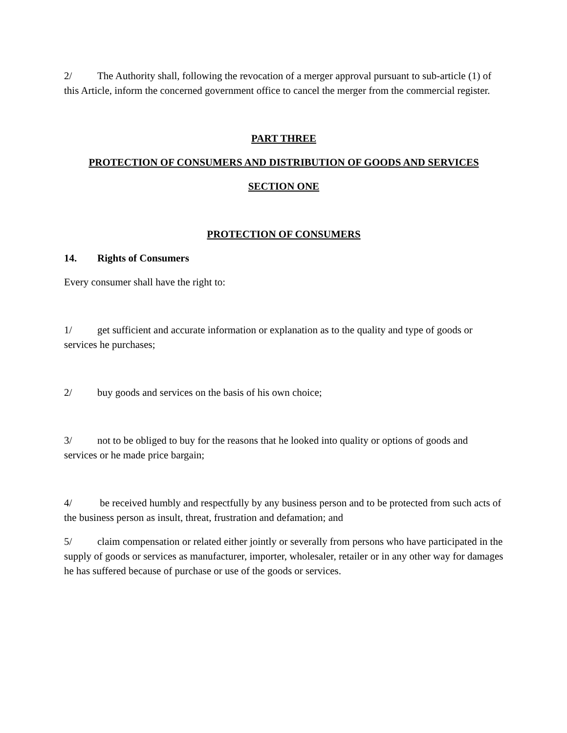2/ The Authority shall, following the revocation of a merger approval pursuant to sub-article (1) of this Article, inform the concerned government office to cancel the merger from the commercial register.
PART THREE
PROTECTION OF CONSUMERS AND DISTRIBUTION OF GOODS AND SERVICES
SECTION ONE
PROTECTION OF CONSUMERS
14. Rights of Consumers
Every consumer shall have the right to:
1/ get sufficient and accurate information or explanation as to the quality and type of goods or services he purchases;
2/ buy goods and services on the basis of his own choice;
3/ not to be obliged to buy for the reasons that he looked into quality or options of goods and services or he made price bargain;
4/ be received humbly and respectfully by any business person and to be protected from such acts of the business person as insult, threat, frustration and defamation; and
5/ claim compensation or related either jointly or severally from persons who have participated in the supply of goods or services as manufacturer, importer, wholesaler, retailer or in any other way for damages he has suffered because of purchase or use of the goods or services.